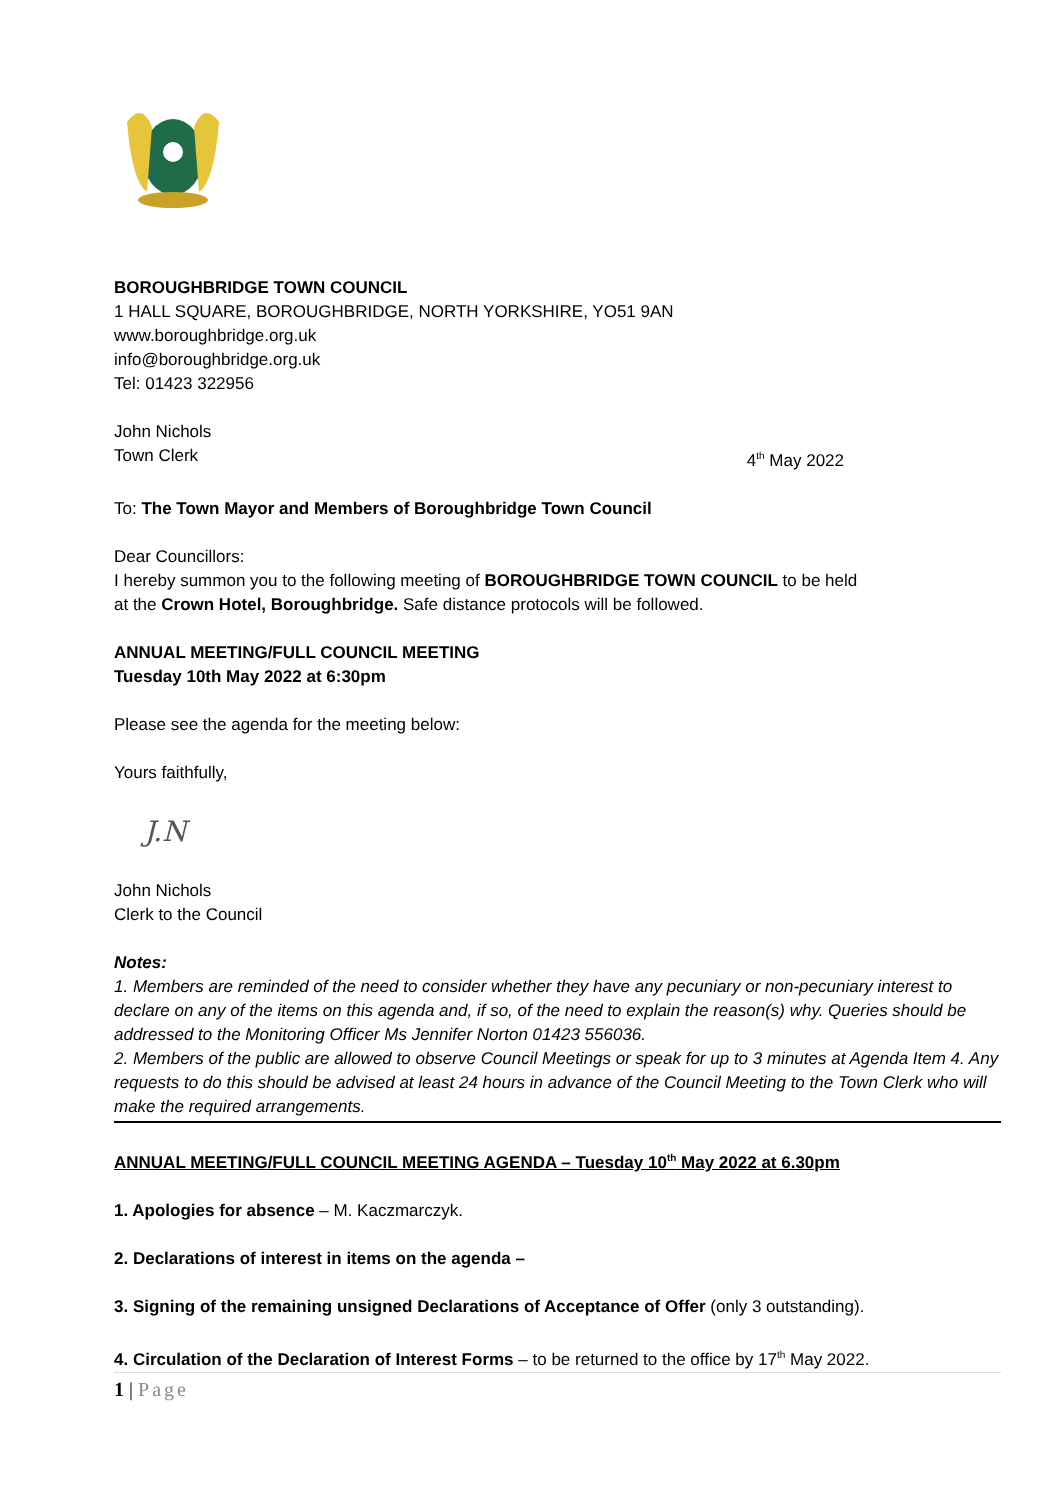BOROUGHBRIDGE TOWN COUNCIL
1 HALL SQUARE, BOROUGHBRIDGE, NORTH YORKSHIRE, YO51 9AN
www.boroughbridge.org.uk
info@boroughbridge.org.uk
Tel: 01423 322956
John Nichols
Town Clerk 4<sup>th</sup> May 2022
To: The Town Mayor and Members of Boroughbridge Town Council
Dear Councillors:
I hereby summon you to the following meeting of BOROUGHBRIDGE TOWN COUNCIL to be held
at the Crown Hotel, Boroughbridge. Safe distance protocols will be followed.
ANNUAL MEETING/FULL COUNCIL MEETING
Tuesday 10th May 2022 at 6:30pm
Please see the agenda for the meeting below:
Yours faithfully,
J.N
John Nichols
Clerk to the Council
Notes:
1. Members are reminded of the need to consider whether they have any pecuniary or non-pecuniary interest to declare on any of the items on this agenda and, if so, of the need to explain the reason(s) why. Queries should be addressed to the Monitoring Officer Ms Jennifer Norton 01423 556036.
2. Members of the public are allowed to observe Council Meetings or speak for up to 3 minutes at Agenda Item 4. Any requests to do this should be advised at least 24 hours in advance of the Council Meeting to the Town Clerk who will make the required arrangements.
ANNUAL MEETING/FULL COUNCIL MEETING AGENDA – Tuesday 10<sup>th</sup> May 2022 at 6.30pm
1. Apologies for absence – M. Kaczmarczyk.
2. Declarations of interest in items on the agenda –
3. Signing of the remaining unsigned Declarations of Acceptance of Offer (only 3 outstanding).
4. Circulation of the Declaration of Interest Forms – to be returned to the office by 17<sup>th</sup> May 2022.
1 | Page